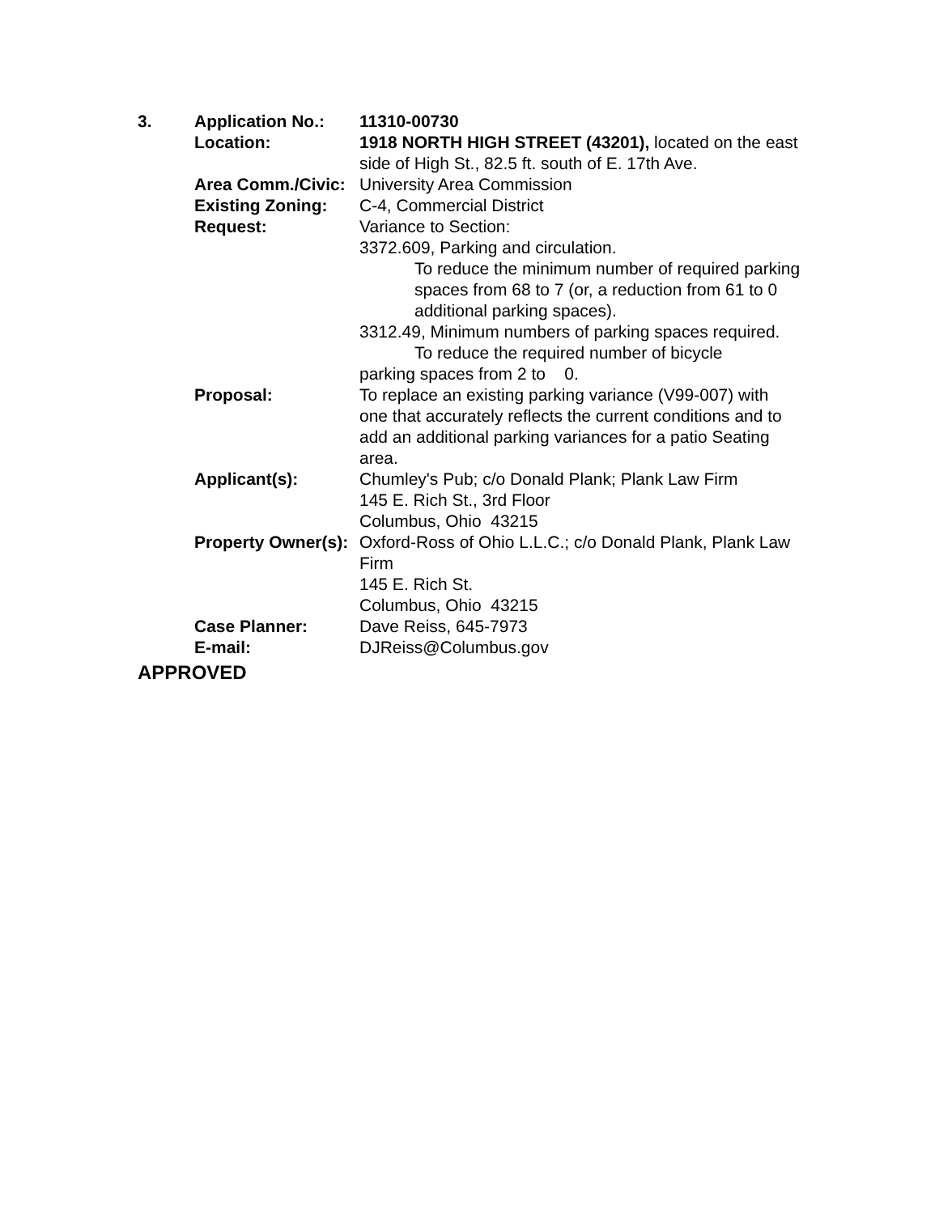| 3. | Application No.: | 11310-00730 |
| | Location: | 1918 NORTH HIGH STREET (43201), located on the east side of High St., 82.5 ft. south of E. 17th Ave. |
| | Area Comm./Civic: | University Area Commission |
| | Existing Zoning: | C-4, Commercial District |
| | Request: | Variance to Section: 3372.609, Parking and circulation. To reduce the minimum number of required parking spaces from 68 to 7 (or, a reduction from 61 to 0 additional parking spaces). 3312.49, Minimum numbers of parking spaces required. To reduce the required number of bicycle parking spaces from 2 to 0. |
| | Proposal: | To replace an existing parking variance (V99-007) with one that accurately reflects the current conditions and to add an additional parking variances for a patio Seating area. |
| | Applicant(s): | Chumley's Pub; c/o Donald Plank; Plank Law Firm 145 E. Rich St., 3rd Floor Columbus, Ohio 43215 |
| | Property Owner(s): | Oxford-Ross of Ohio L.L.C.; c/o Donald Plank, Plank Law Firm 145 E. Rich St. Columbus, Ohio 43215 |
| | Case Planner: | Dave Reiss, 645-7973 |
| | E-mail: | DJReiss@Columbus.gov |
APPROVED